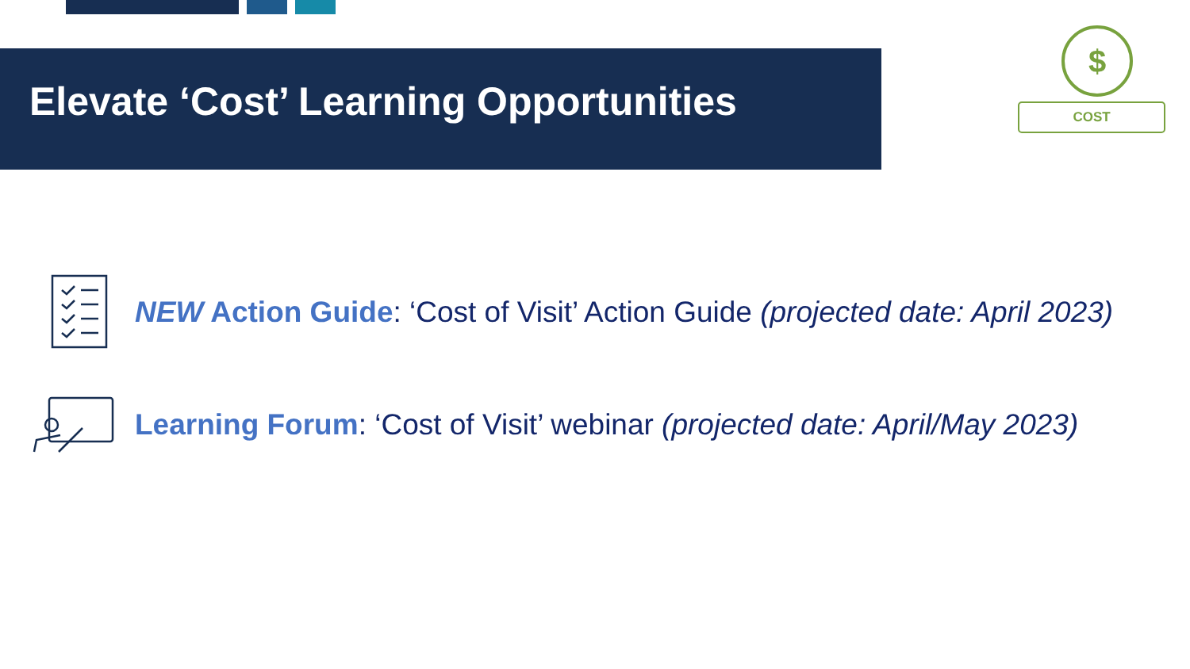Elevate ‘Cost’ Learning Opportunities
$
COST
NEW Action Guide: ‘Cost of Visit’ Action Guide (projected date: April 2023)
Learning Forum: ‘Cost of Visit’ webinar (projected date: April/May 2023)